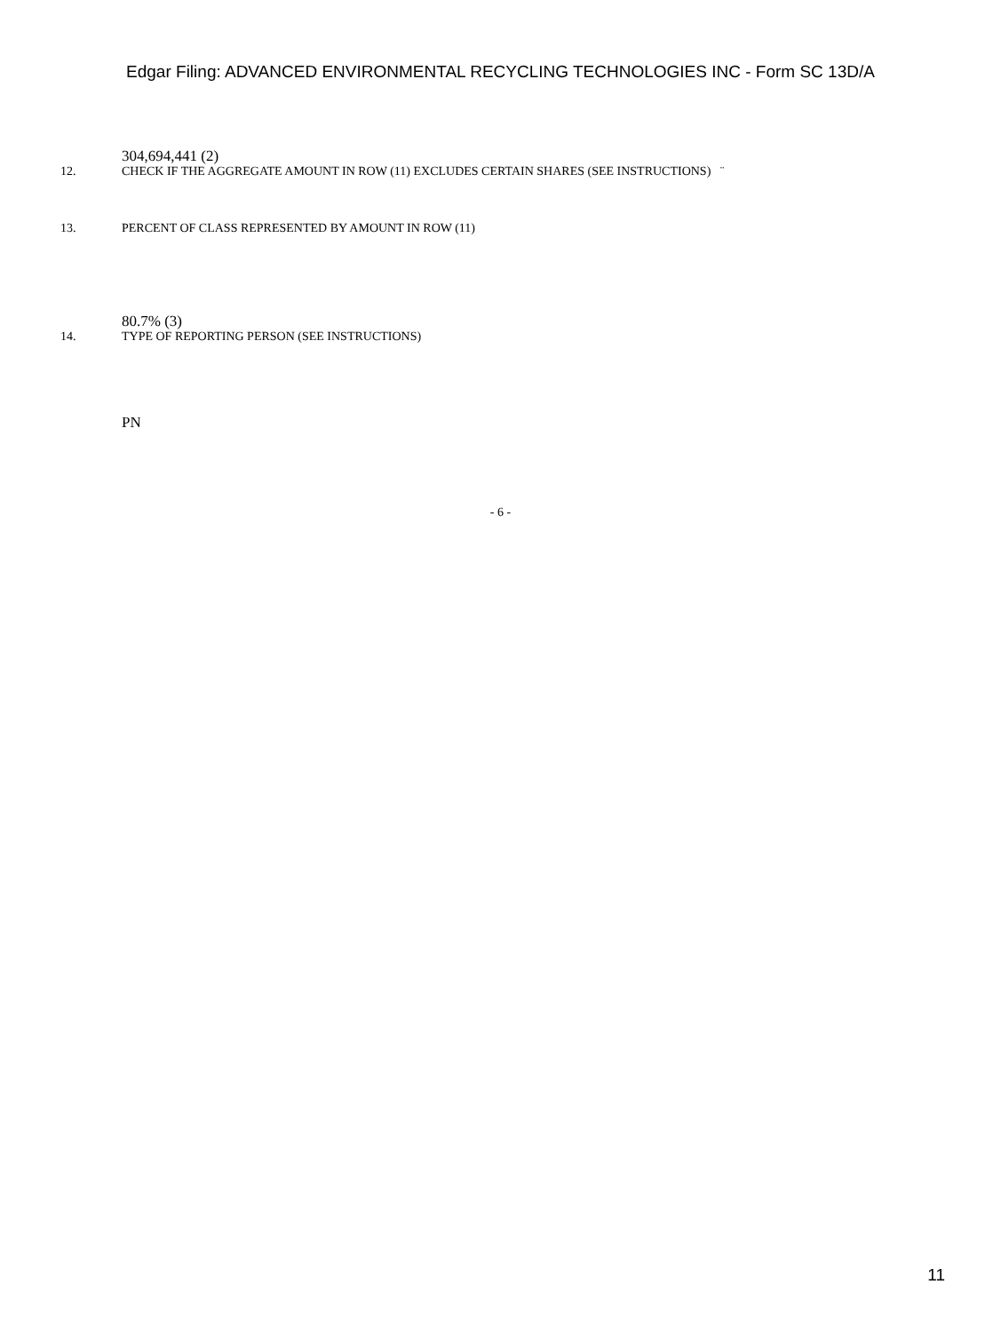Edgar Filing: ADVANCED ENVIRONMENTAL RECYCLING TECHNOLOGIES INC - Form SC 13D/A
304,694,441 (2)
12. CHECK IF THE AGGREGATE AMOUNT IN ROW (11) EXCLUDES CERTAIN SHARES (SEE INSTRUCTIONS) ¨
13. PERCENT OF CLASS REPRESENTED BY AMOUNT IN ROW (11)
80.7% (3)
14. TYPE OF REPORTING PERSON (SEE INSTRUCTIONS)
PN
- 6 -
11